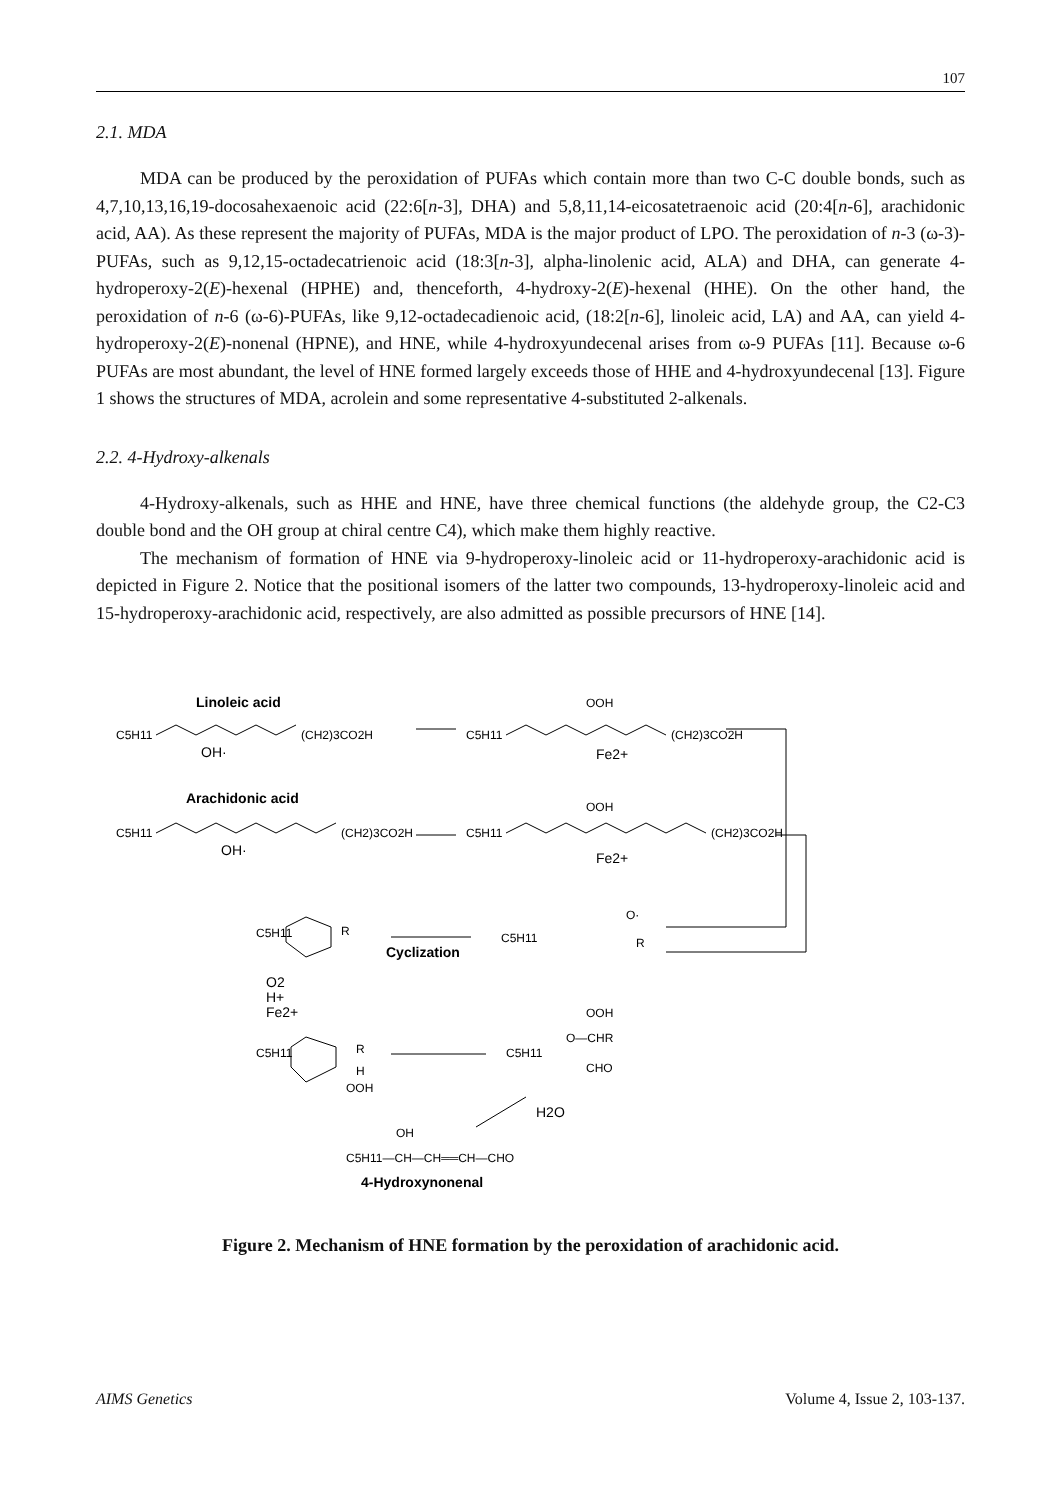107
2.1. MDA
MDA can be produced by the peroxidation of PUFAs which contain more than two C-C double bonds, such as 4,7,10,13,16,19-docosahexaenoic acid (22:6[n-3], DHA) and 5,8,11,14-eicosatetraenoic acid (20:4[n-6], arachidonic acid, AA). As these represent the majority of PUFAs, MDA is the major product of LPO. The peroxidation of n-3 (ω-3)-PUFAs, such as 9,12,15-octadecatrienoic acid (18:3[n-3], alpha-linolenic acid, ALA) and DHA, can generate 4-hydroperoxy-2(E)-hexenal (HPHE) and, thenceforth, 4-hydroxy-2(E)-hexenal (HHE). On the other hand, the peroxidation of n-6 (ω-6)-PUFAs, like 9,12-octadecadienoic acid, (18:2[n-6], linoleic acid, LA) and AA, can yield 4-hydroperoxy-2(E)-nonenal (HPNE), and HNE, while 4-hydroxyundecenal arises from ω-9 PUFAs [11]. Because ω-6 PUFAs are most abundant, the level of HNE formed largely exceeds those of HHE and 4-hydroxyundecenal [13]. Figure 1 shows the structures of MDA, acrolein and some representative 4-substituted 2-alkenals.
2.2. 4-Hydroxy-alkenals
4-Hydroxy-alkenals, such as HHE and HNE, have three chemical functions (the aldehyde group, the C2-C3 double bond and the OH group at chiral centre C4), which make them highly reactive.
The mechanism of formation of HNE via 9-hydroperoxy-linoleic acid or 11-hydroperoxy-arachidonic acid is depicted in Figure 2. Notice that the positional isomers of the latter two compounds, 13-hydroperoxy-linoleic acid and 15-hydroperoxy-arachidonic acid, respectively, are also admitted as possible precursors of HNE [14].
Linoleic acid
C5H11
(CH2)3CO2H
OH·
Arachidonic acid
C5H11
(CH2)3CO2H
OH·
C5H11
OOH
(CH2)3CO2H
Fe2+
C5H11
OOH
(CH2)3CO2H
Fe2+
C5H11
O·
R
Cyclization
C5H11
R
O2
H+
Fe2+
C5H11
R
H
OOH
C5H11
OOH
O—CHR
CHO
H2O
OH
C5H11—CH—CH══CH—CHO
4-Hydroxynonenal
Figure 2. Mechanism of HNE formation by the peroxidation of arachidonic acid.
AIMS Genetics Volume 4, Issue 2, 103-137.